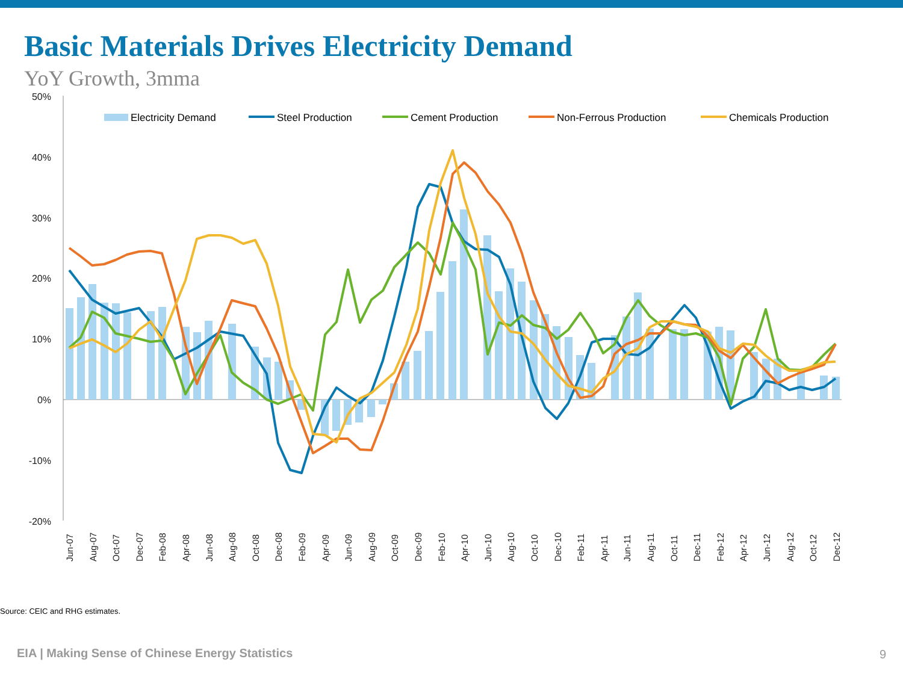Basic Materials Drives Electricity Demand
YoY Growth, 3mma
50%
40%
30%
20%
10%
0%
-10%
-20%
Electricity Demand
Steel Production
Cement Production
Non-Ferrous Production
Chemicals Production
Jun-07
Aug-07
Oct-07
Dec-07
Feb-08
Apr-08
Jun-08
Aug-08
Oct-08
Dec-08
Feb-09
Apr-09
Jun-09
Aug-09
Oct-09
Dec-09
Feb-10
Apr-10
Jun-10
Aug-10
Oct-10
Dec-10
Feb-11
Apr-11
Jun-11
Aug-11
Oct-11
Dec-11
Feb-12
Apr-12
Jun-12
Aug-12
Oct-12
Dec-12
Source: CEIC and RHG estimates.
EIA | Making Sense of Chinese Energy Statistics
9